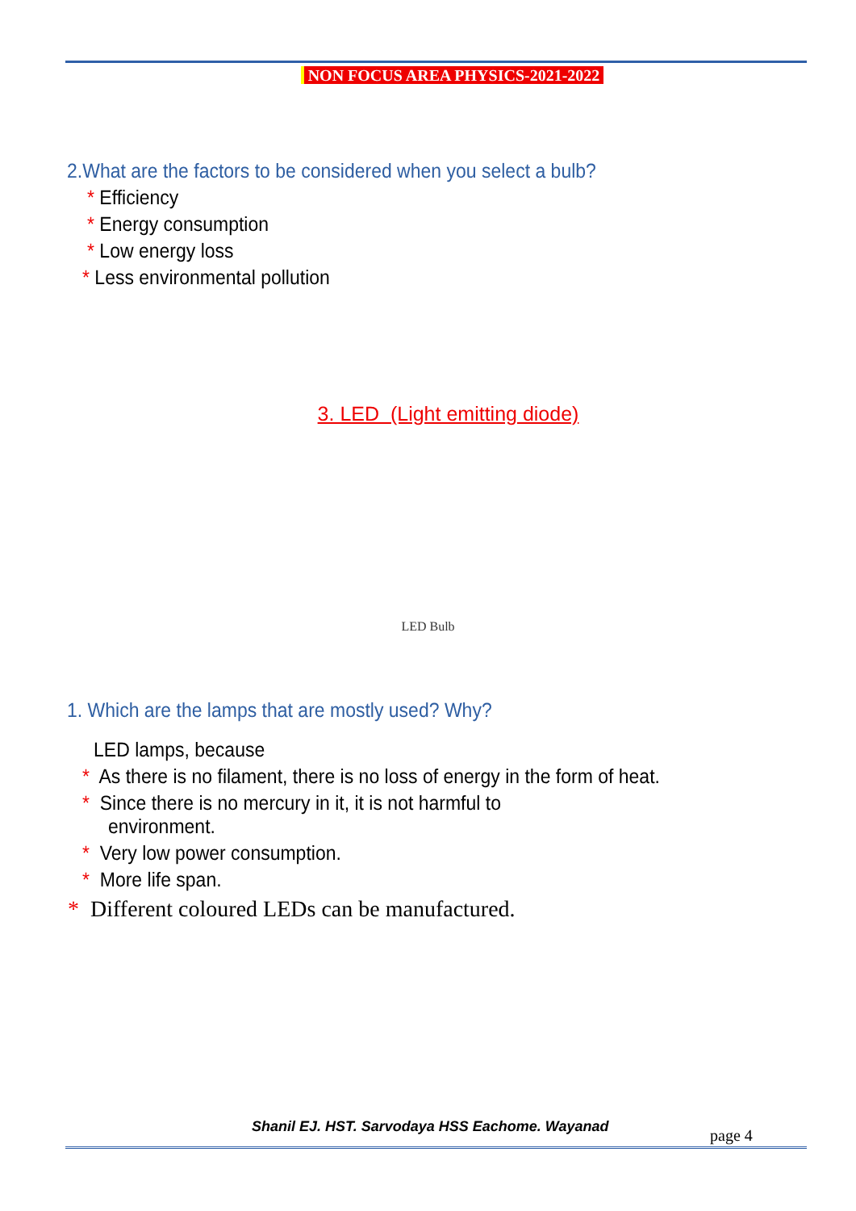NON FOCUS AREA PHYSICS-2021-2022
2.What are the factors to be considered when you select a bulb?
* Efficiency
* Energy consumption
* Low energy loss
* Less environmental pollution
3. LED (Light emitting diode)
LED Bulb
1. Which are the lamps that are mostly used? Why?
LED lamps, because
* As there is no filament, there is no loss of energy in the form of heat.
* Since there is no mercury in it, it is not harmful to
environment.
* Very low power consumption.
* More life span.
* Different coloured LEDs can be manufactured.
Shanil EJ. HST. Sarvodaya HSS Eachome. Wayanad page 4